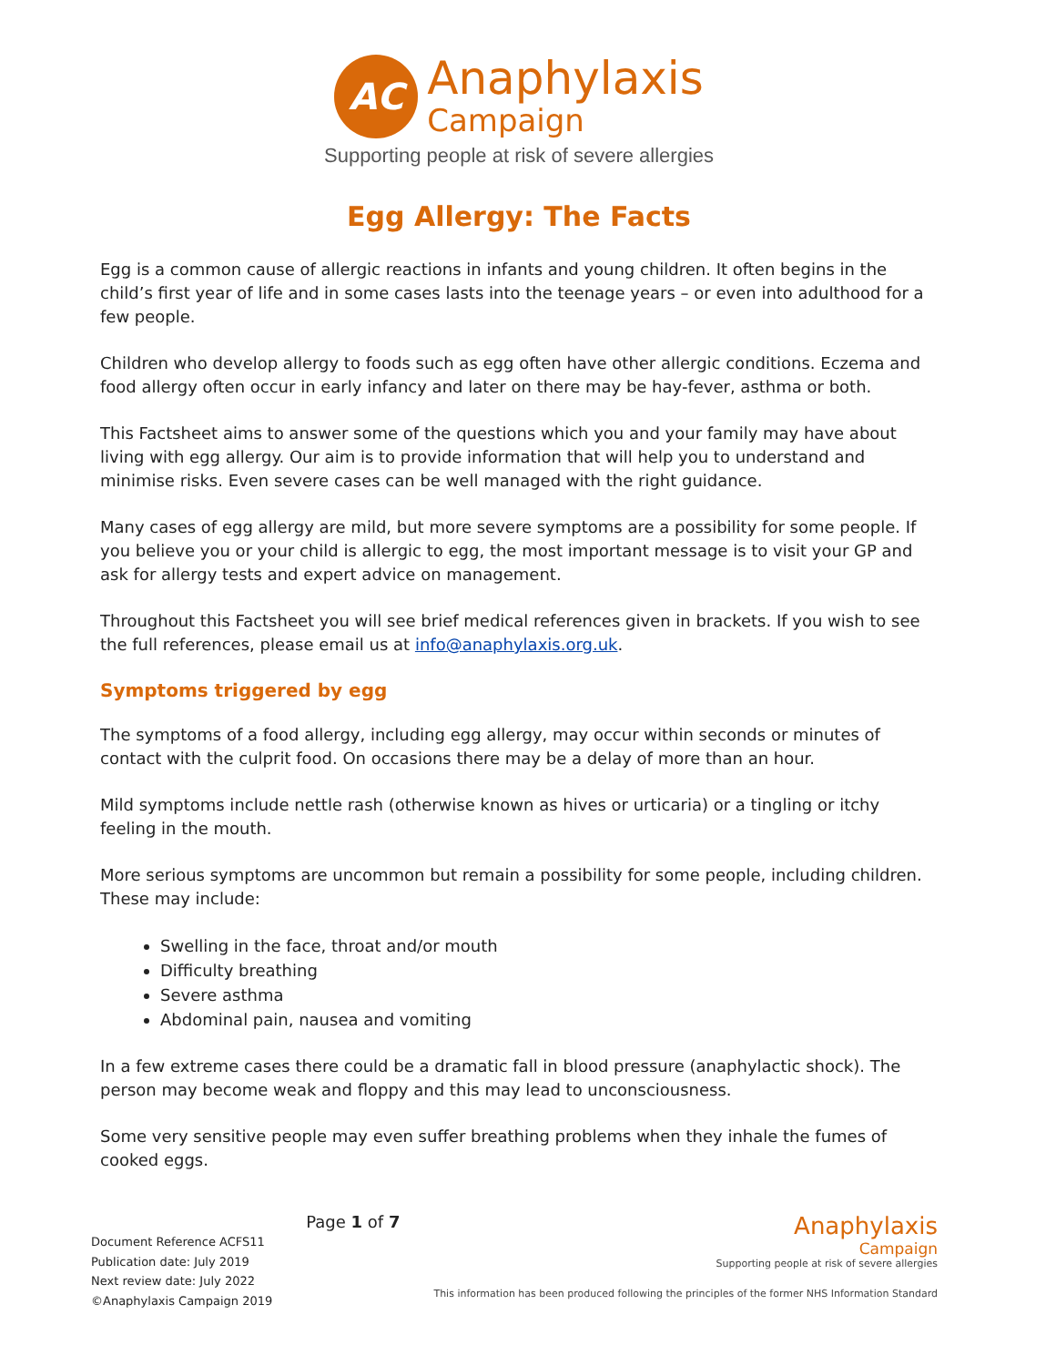AC
Anaphylaxis
Campaign
Supporting people at risk of severe allergies
Egg Allergy: The Facts
Egg is a common cause of allergic reactions in infants and young children. It often begins in the child’s first year of life and in some cases lasts into the teenage years – or even into adulthood for a few people.
Children who develop allergy to foods such as egg often have other allergic conditions. Eczema and food allergy often occur in early infancy and later on there may be hay-fever, asthma or both.
This Factsheet aims to answer some of the questions which you and your family may have about living with egg allergy. Our aim is to provide information that will help you to understand and minimise risks. Even severe cases can be well managed with the right guidance.
Many cases of egg allergy are mild, but more severe symptoms are a possibility for some people. If you believe you or your child is allergic to egg, the most important message is to visit your GP and ask for allergy tests and expert advice on management.
Throughout this Factsheet you will see brief medical references given in brackets. If you wish to see the full references, please email us at info@anaphylaxis.org.uk.
Symptoms triggered by egg
The symptoms of a food allergy, including egg allergy, may occur within seconds or minutes of contact with the culprit food. On occasions there may be a delay of more than an hour.
Mild symptoms include nettle rash (otherwise known as hives or urticaria) or a tingling or itchy feeling in the mouth.
More serious symptoms are uncommon but remain a possibility for some people, including children. These may include:
Swelling in the face, throat and/or mouth
Difficulty breathing
Severe asthma
Abdominal pain, nausea and vomiting
In a few extreme cases there could be a dramatic fall in blood pressure (anaphylactic shock). The person may become weak and floppy and this may lead to unconsciousness.
Some very sensitive people may even suffer breathing problems when they inhale the fumes of cooked eggs.
Document Reference ACFS11
Publication date: July 2019
Next review date: July 2022
©Anaphylaxis Campaign 2019
Page 1 of 7
Anaphylaxis
Campaign
Supporting people at risk of severe allergies
This information has been produced following the principles of the former NHS Information Standard